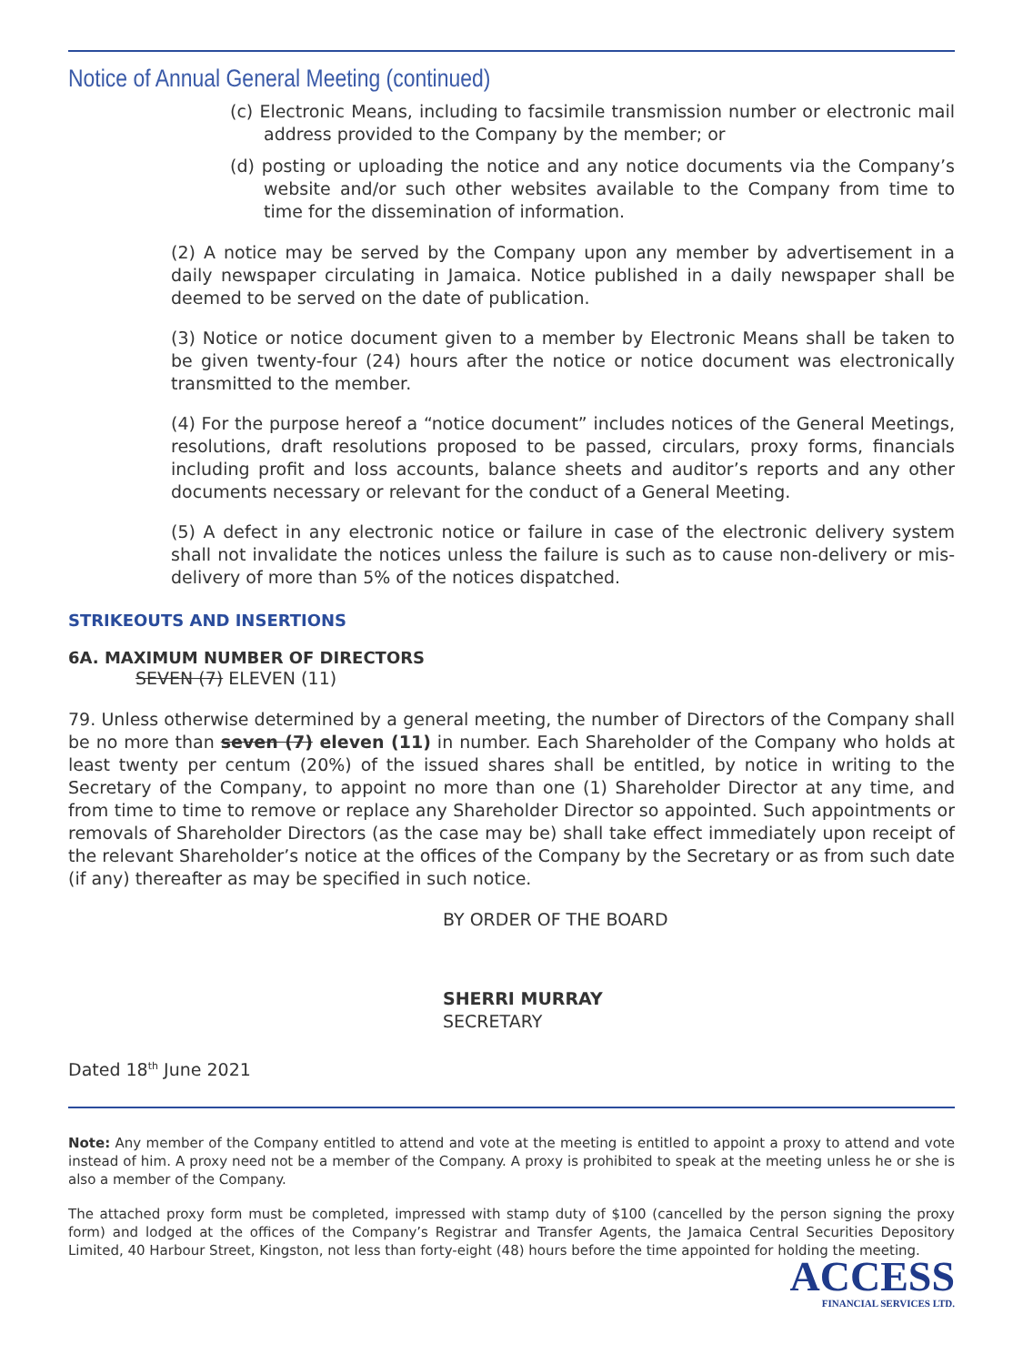Notice of Annual General Meeting (continued)
(c) Electronic Means, including to facsimile transmission number or electronic mail address provided to the Company by the member; or
(d) posting or uploading the notice and any notice documents via the Company’s website and/or such other websites available to the Company from time to time for the dissemination of information.
(2) A notice may be served by the Company upon any member by advertisement in a daily newspaper circulating in Jamaica. Notice published in a daily newspaper shall be deemed to be served on the date of publication.
(3) Notice or notice document given to a member by Electronic Means shall be taken to be given twenty-four (24) hours after the notice or notice document was electronically transmitted to the member.
(4) For the purpose hereof a “notice document” includes notices of the General Meetings, resolutions, draft resolutions proposed to be passed, circulars, proxy forms, financials including profit and loss accounts, balance sheets and auditor’s reports and any other documents necessary or relevant for the conduct of a General Meeting.
(5) A defect in any electronic notice or failure in case of the electronic delivery system shall not invalidate the notices unless the failure is such as to cause non-delivery or mis-delivery of more than 5% of the notices dispatched.
STRIKEOUTS AND INSERTIONS
6A. MAXIMUM NUMBER OF DIRECTORS
SEVEN (7) ELEVEN (11)
79. Unless otherwise determined by a general meeting, the number of Directors of the Company shall be no more than seven (7) eleven (11) in number. Each Shareholder of the Company who holds at least twenty per centum (20%) of the issued shares shall be entitled, by notice in writing to the Secretary of the Company, to appoint no more than one (1) Shareholder Director at any time, and from time to time to remove or replace any Shareholder Director so appointed. Such appointments or removals of Shareholder Directors (as the case may be) shall take effect immediately upon receipt of the relevant Shareholder’s notice at the offices of the Company by the Secretary or as from such date (if any) thereafter as may be specified in such notice.
BY ORDER OF THE BOARD
SHERRI MURRAY
SECRETARY
Dated 18<sup>th</sup> June 2021
Note: Any member of the Company entitled to attend and vote at the meeting is entitled to appoint a proxy to attend and vote instead of him. A proxy need not be a member of the Company. A proxy is prohibited to speak at the meeting unless he or she is also a member of the Company.
The attached proxy form must be completed, impressed with stamp duty of $100 (cancelled by the person signing the proxy form) and lodged at the offices of the Company’s Registrar and Transfer Agents, the Jamaica Central Securities Depository Limited, 40 Harbour Street, Kingston, not less than forty-eight (48) hours before the time appointed for holding the meeting.
ACCESS
FINANCIAL SERVICES LTD.